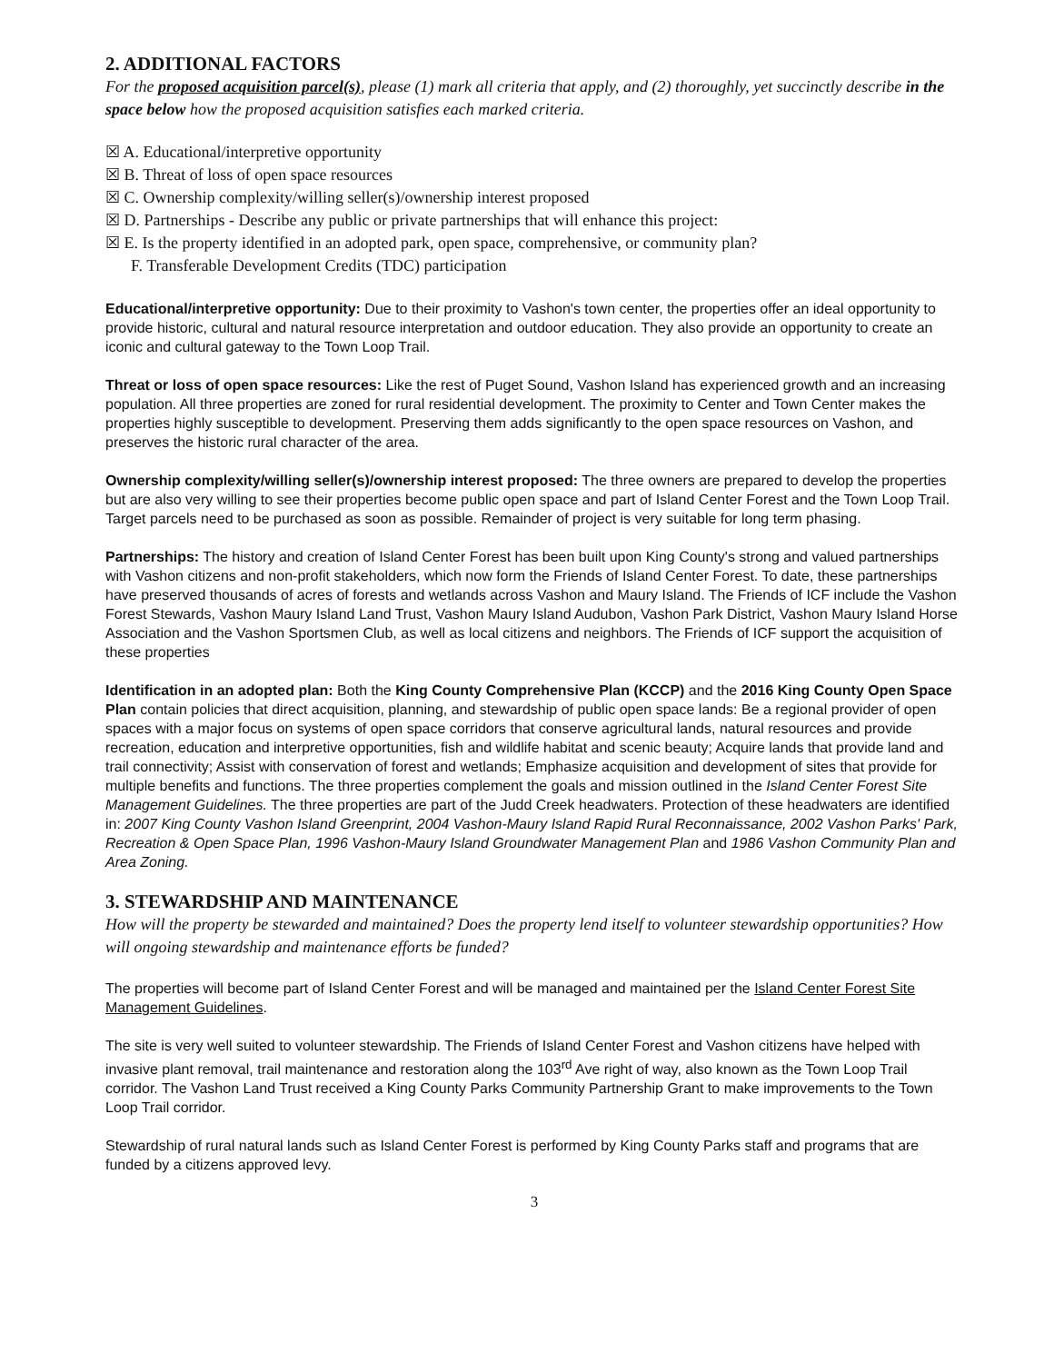2. ADDITIONAL FACTORS
For the proposed acquisition parcel(s), please (1) mark all criteria that apply, and (2) thoroughly, yet succinctly describe in the space below how the proposed acquisition satisfies each marked criteria.
☒ A. Educational/interpretive opportunity
☒ B. Threat of loss of open space resources
☒ C. Ownership complexity/willing seller(s)/ownership interest proposed
☒ D. Partnerships - Describe any public or private partnerships that will enhance this project:
☒ E. Is the property identified in an adopted park, open space, comprehensive, or community plan?
F. Transferable Development Credits (TDC) participation
Educational/interpretive opportunity: Due to their proximity to Vashon's town center, the properties offer an ideal opportunity to provide historic, cultural and natural resource interpretation and outdoor education. They also provide an opportunity to create an iconic and cultural gateway to the Town Loop Trail.
Threat or loss of open space resources: Like the rest of Puget Sound, Vashon Island has experienced growth and an increasing population. All three properties are zoned for rural residential development. The proximity to Center and Town Center makes the properties highly susceptible to development. Preserving them adds significantly to the open space resources on Vashon, and preserves the historic rural character of the area.
Ownership complexity/willing seller(s)/ownership interest proposed: The three owners are prepared to develop the properties but are also very willing to see their properties become public open space and part of Island Center Forest and the Town Loop Trail. Target parcels need to be purchased as soon as possible. Remainder of project is very suitable for long term phasing.
Partnerships: The history and creation of Island Center Forest has been built upon King County's strong and valued partnerships with Vashon citizens and non-profit stakeholders, which now form the Friends of Island Center Forest. To date, these partnerships have preserved thousands of acres of forests and wetlands across Vashon and Maury Island. The Friends of ICF include the Vashon Forest Stewards, Vashon Maury Island Land Trust, Vashon Maury Island Audubon, Vashon Park District, Vashon Maury Island Horse Association and the Vashon Sportsmen Club, as well as local citizens and neighbors. The Friends of ICF support the acquisition of these properties
Identification in an adopted plan: Both the King County Comprehensive Plan (KCCP) and the 2016 King County Open Space Plan contain policies that direct acquisition, planning, and stewardship of public open space lands: Be a regional provider of open spaces with a major focus on systems of open space corridors that conserve agricultural lands, natural resources and provide recreation, education and interpretive opportunities, fish and wildlife habitat and scenic beauty; Acquire lands that provide land and trail connectivity; Assist with conservation of forest and wetlands; Emphasize acquisition and development of sites that provide for multiple benefits and functions. The three properties complement the goals and mission outlined in the Island Center Forest Site Management Guidelines. The three properties are part of the Judd Creek headwaters. Protection of these headwaters are identified in: 2007 King County Vashon Island Greenprint, 2004 Vashon-Maury Island Rapid Rural Reconnaissance, 2002 Vashon Parks' Park, Recreation & Open Space Plan, 1996 Vashon-Maury Island Groundwater Management Plan and 1986 Vashon Community Plan and Area Zoning.
3. STEWARDSHIP AND MAINTENANCE
How will the property be stewarded and maintained? Does the property lend itself to volunteer stewardship opportunities? How will ongoing stewardship and maintenance efforts be funded?
The properties will become part of Island Center Forest and will be managed and maintained per the Island Center Forest Site Management Guidelines.
The site is very well suited to volunteer stewardship. The Friends of Island Center Forest and Vashon citizens have helped with invasive plant removal, trail maintenance and restoration along the 103<sup>rd</sup> Ave right of way, also known as the Town Loop Trail corridor. The Vashon Land Trust received a King County Parks Community Partnership Grant to make improvements to the Town Loop Trail corridor.
Stewardship of rural natural lands such as Island Center Forest is performed by King County Parks staff and programs that are funded by a citizens approved levy.
3